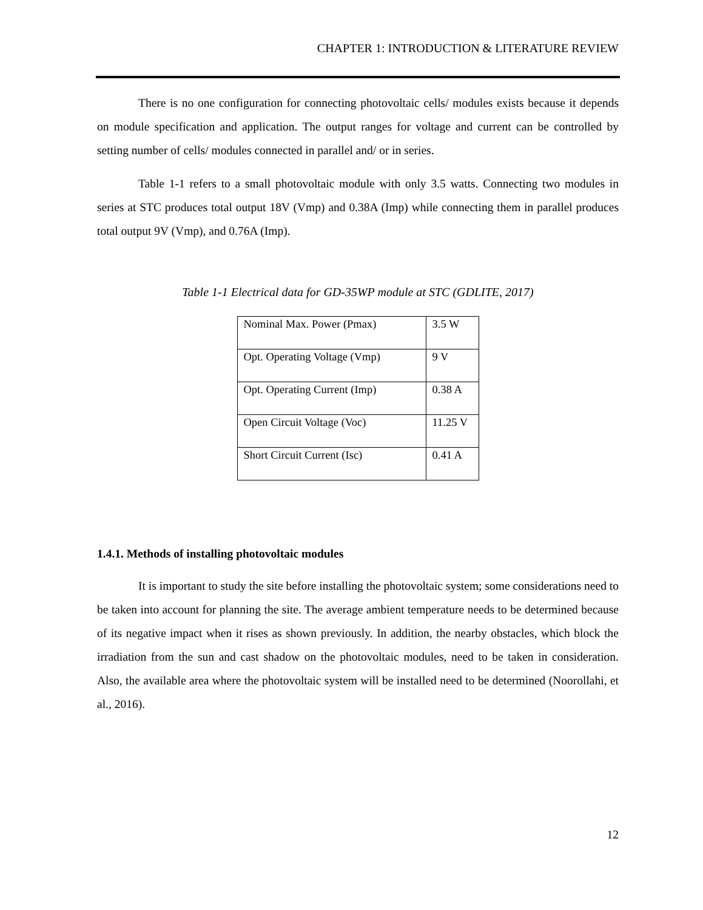CHAPTER 1: INTRODUCTION & LITERATURE REVIEW
There is no one configuration for connecting photovoltaic cells/ modules exists because it depends on module specification and application. The output ranges for voltage and current can be controlled by setting number of cells/ modules connected in parallel and/ or in series.
Table 1-1 refers to a small photovoltaic module with only 3.5 watts. Connecting two modules in series at STC produces total output 18V (Vmp) and 0.38A (Imp) while connecting them in parallel produces total output 9V (Vmp), and 0.76A (Imp).
Table 1-1 Electrical data for GD-35WP module at STC (GDLITE, 2017)
| Nominal Max. Power (Pmax) | 3.5 W |
| Opt. Operating Voltage (Vmp) | 9 V |
| Opt. Operating Current (Imp) | 0.38 A |
| Open Circuit Voltage (Voc) | 11.25 V |
| Short Circuit Current (Isc) | 0.41 A |
1.4.1. Methods of installing photovoltaic modules
It is important to study the site before installing the photovoltaic system; some considerations need to be taken into account for planning the site. The average ambient temperature needs to be determined because of its negative impact when it rises as shown previously. In addition, the nearby obstacles, which block the irradiation from the sun and cast shadow on the photovoltaic modules, need to be taken in consideration. Also, the available area where the photovoltaic system will be installed need to be determined (Noorollahi, et al., 2016).
12